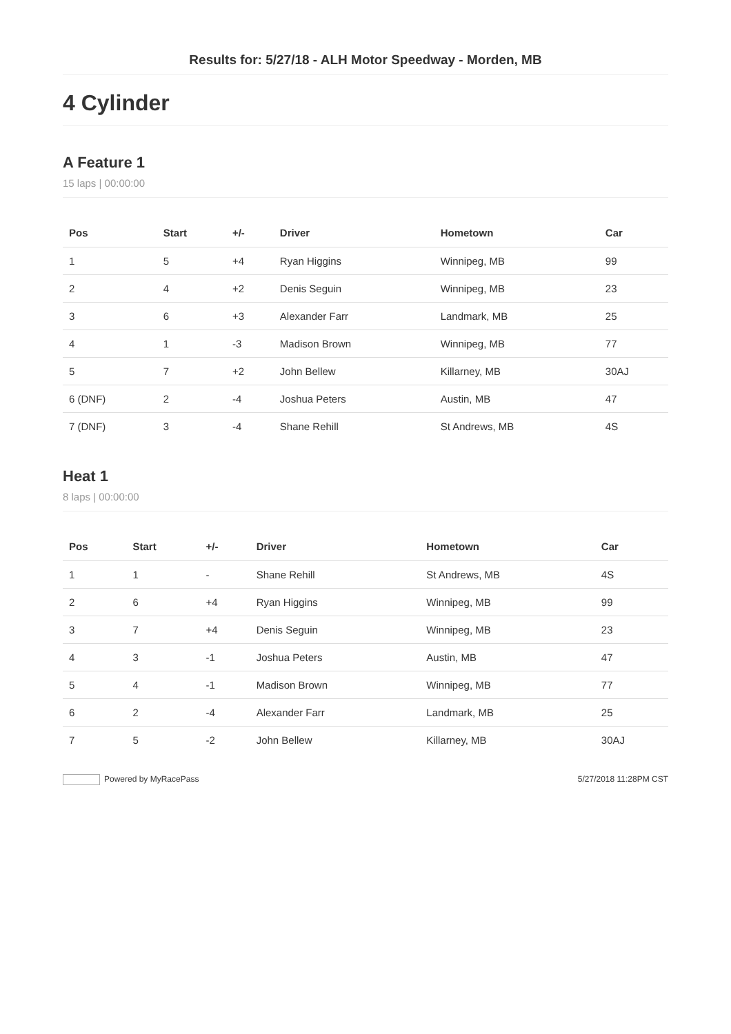Results for: 5/27/18 - ALH Motor Speedway - Morden, MB
4 Cylinder
A Feature 1
15 laps | 00:00:00
| Pos | Start | +/- | Driver | Hometown | Car |
| --- | --- | --- | --- | --- | --- |
| 1 | 5 | +4 | Ryan Higgins | Winnipeg, MB | 99 |
| 2 | 4 | +2 | Denis Seguin | Winnipeg, MB | 23 |
| 3 | 6 | +3 | Alexander Farr | Landmark, MB | 25 |
| 4 | 1 | -3 | Madison Brown | Winnipeg, MB | 77 |
| 5 | 7 | +2 | John Bellew | Killarney, MB | 30AJ |
| 6 (DNF) | 2 | -4 | Joshua Peters | Austin, MB | 47 |
| 7 (DNF) | 3 | -4 | Shane Rehill | St Andrews, MB | 4S |
Heat 1
8 laps | 00:00:00
| Pos | Start | +/- | Driver | Hometown | Car |
| --- | --- | --- | --- | --- | --- |
| 1 | 1 | - | Shane Rehill | St Andrews, MB | 4S |
| 2 | 6 | +4 | Ryan Higgins | Winnipeg, MB | 99 |
| 3 | 7 | +4 | Denis Seguin | Winnipeg, MB | 23 |
| 4 | 3 | -1 | Joshua Peters | Austin, MB | 47 |
| 5 | 4 | -1 | Madison Brown | Winnipeg, MB | 77 |
| 6 | 2 | -4 | Alexander Farr | Landmark, MB | 25 |
| 7 | 5 | -2 | John Bellew | Killarney, MB | 30AJ |
Powered by MyRacePass 5/27/2018 11:28PM CST